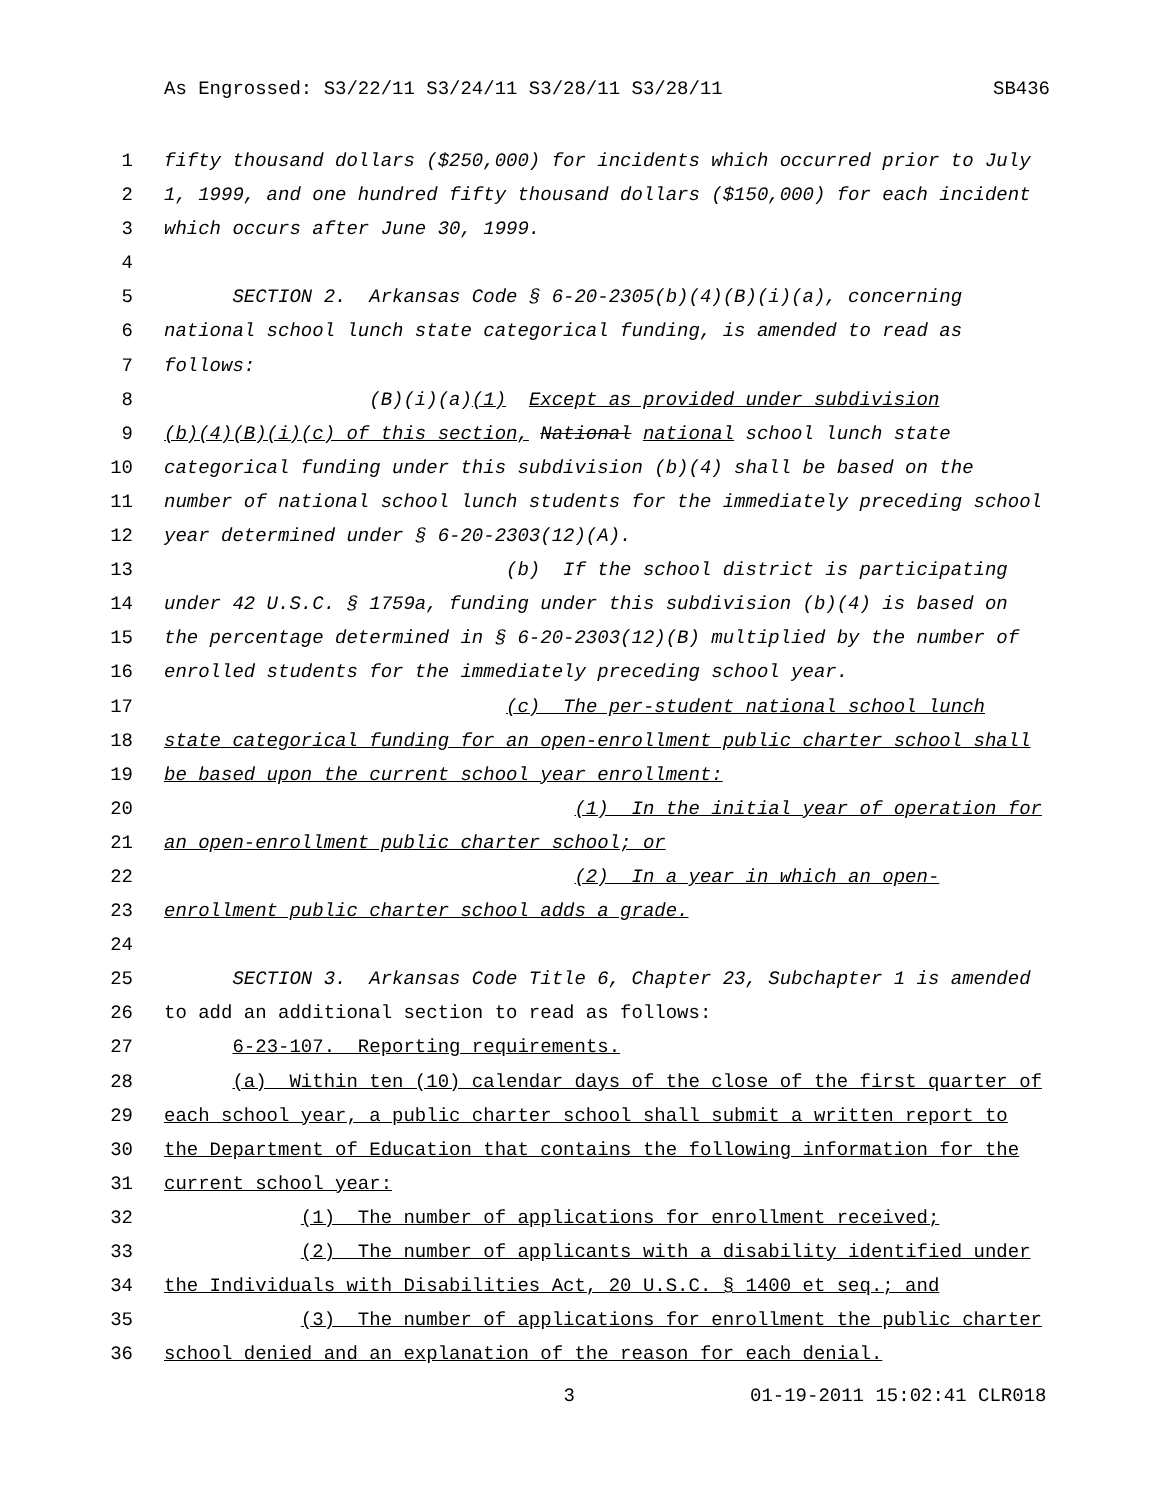As Engrossed: S3/22/11 S3/24/11 S3/28/11 S3/28/11 SB436
1 fifty thousand dollars ($250,000) for incidents which occurred prior to July
2 1, 1999, and one hundred fifty thousand dollars ($150,000) for each incident
3 which occurs after June 30, 1999.
4
5 SECTION 2. Arkansas Code § 6-20-2305(b)(4)(B)(i)(a), concerning
6 national school lunch state categorical funding, is amended to read as
7 follows:
8 (B)(i)(a)(1) Except as provided under subdivision
9 (b)(4)(B)(i)(c) of this section, National national school lunch state
10 categorical funding under this subdivision (b)(4) shall be based on the
11 number of national school lunch students for the immediately preceding school
12 year determined under § 6-20-2303(12)(A).
13 (b) If the school district is participating
14 under 42 U.S.C. § 1759a, funding under this subdivision (b)(4) is based on
15 the percentage determined in § 6-20-2303(12)(B) multiplied by the number of
16 enrolled students for the immediately preceding school year.
17 (c) The per-student national school lunch
18 state categorical funding for an open-enrollment public charter school shall
19 be based upon the current school year enrollment:
20 (1) In the initial year of operation for
21 an open-enrollment public charter school; or
22 (2) In a year in which an open-
23 enrollment public charter school adds a grade.
24
25 SECTION 3. Arkansas Code Title 6, Chapter 23, Subchapter 1 is amended
26 to add an additional section to read as follows:
27 6-23-107. Reporting requirements.
28 (a) Within ten (10) calendar days of the close of the first quarter of
29 each school year, a public charter school shall submit a written report to
30 the Department of Education that contains the following information for the
31 current school year:
32 (1) The number of applications for enrollment received;
33 (2) The number of applicants with a disability identified under
34 the Individuals with Disabilities Act, 20 U.S.C. § 1400 et seq.; and
35 (3) The number of applications for enrollment the public charter
36 school denied and an explanation of the reason for each denial.
3 01-19-2011 15:02:41 CLR018